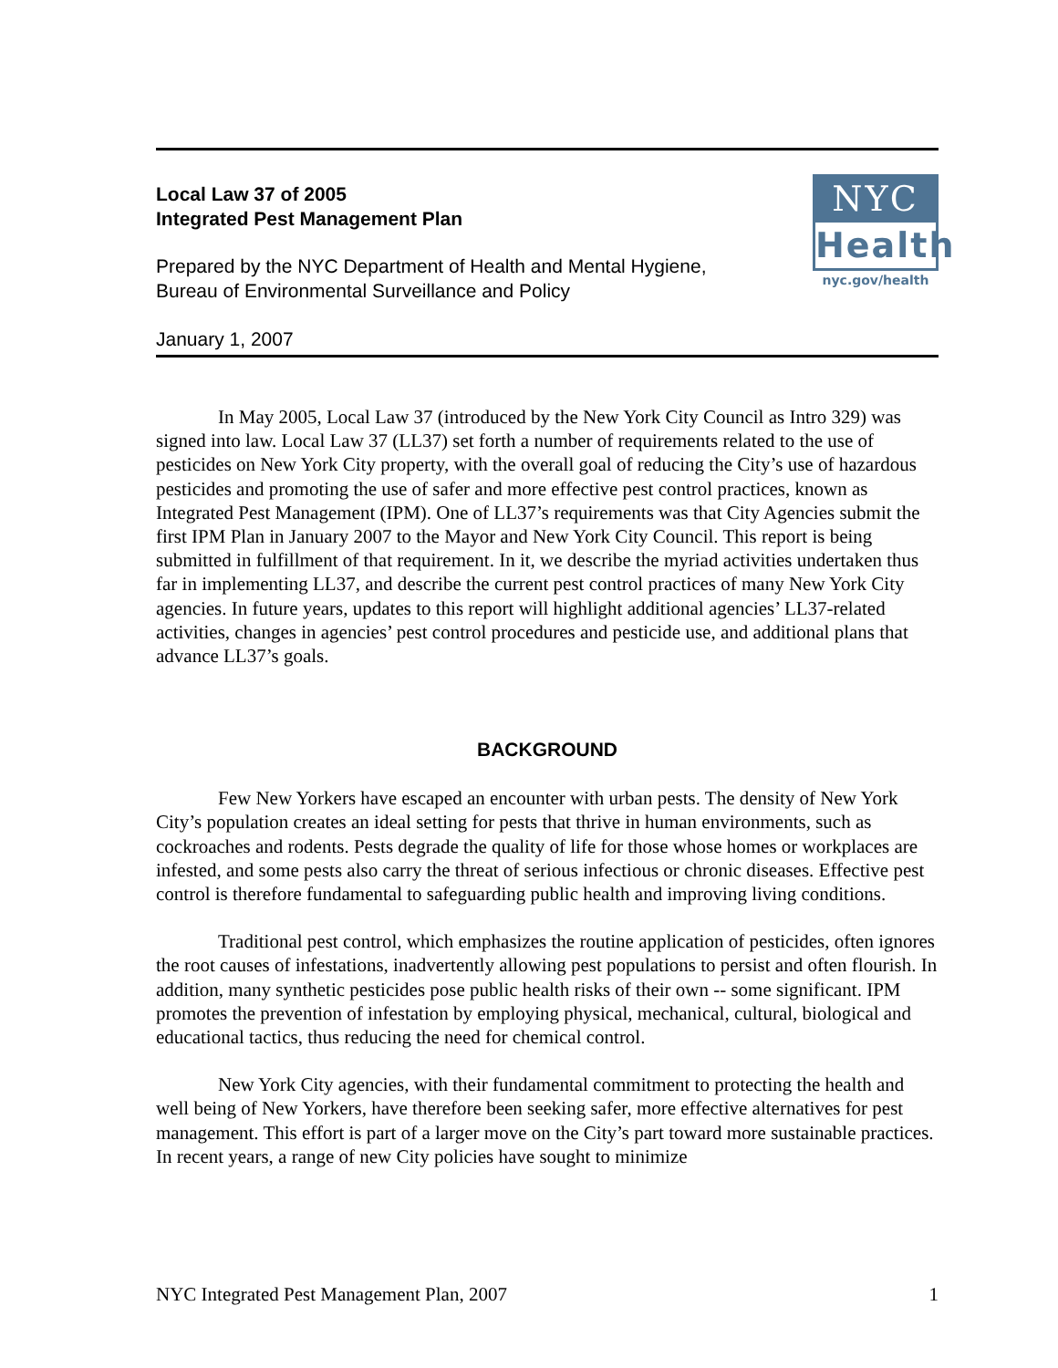NYC
Health
nyc.gov/health
Local Law 37 of 2005
Integrated Pest Management Plan
Prepared by the NYC Department of Health and Mental Hygiene,
Bureau of Environmental Surveillance and Policy
January 1, 2007
In May 2005, Local Law 37 (introduced by the New York City Council as Intro 329) was signed into law. Local Law 37 (LL37) set forth a number of requirements related to the use of pesticides on New York City property, with the overall goal of reducing the City’s use of hazardous pesticides and promoting the use of safer and more effective pest control practices, known as Integrated Pest Management (IPM). One of LL37’s requirements was that City Agencies submit the first IPM Plan in January 2007 to the Mayor and New York City Council. This report is being submitted in fulfillment of that requirement. In it, we describe the myriad activities undertaken thus far in implementing LL37, and describe the current pest control practices of many New York City agencies. In future years, updates to this report will highlight additional agencies’ LL37-related activities, changes in agencies’ pest control procedures and pesticide use, and additional plans that advance LL37’s goals.
BACKGROUND
Few New Yorkers have escaped an encounter with urban pests. The density of New York City’s population creates an ideal setting for pests that thrive in human environments, such as cockroaches and rodents. Pests degrade the quality of life for those whose homes or workplaces are infested, and some pests also carry the threat of serious infectious or chronic diseases. Effective pest control is therefore fundamental to safeguarding public health and improving living conditions.
Traditional pest control, which emphasizes the routine application of pesticides, often ignores the root causes of infestations, inadvertently allowing pest populations to persist and often flourish. In addition, many synthetic pesticides pose public health risks of their own -- some significant. IPM promotes the prevention of infestation by employing physical, mechanical, cultural, biological and educational tactics, thus reducing the need for chemical control.
New York City agencies, with their fundamental commitment to protecting the health and well being of New Yorkers, have therefore been seeking safer, more effective alternatives for pest management. This effort is part of a larger move on the City’s part toward more sustainable practices. In recent years, a range of new City policies have sought to minimize
NYC Integrated Pest Management Plan, 2007 1